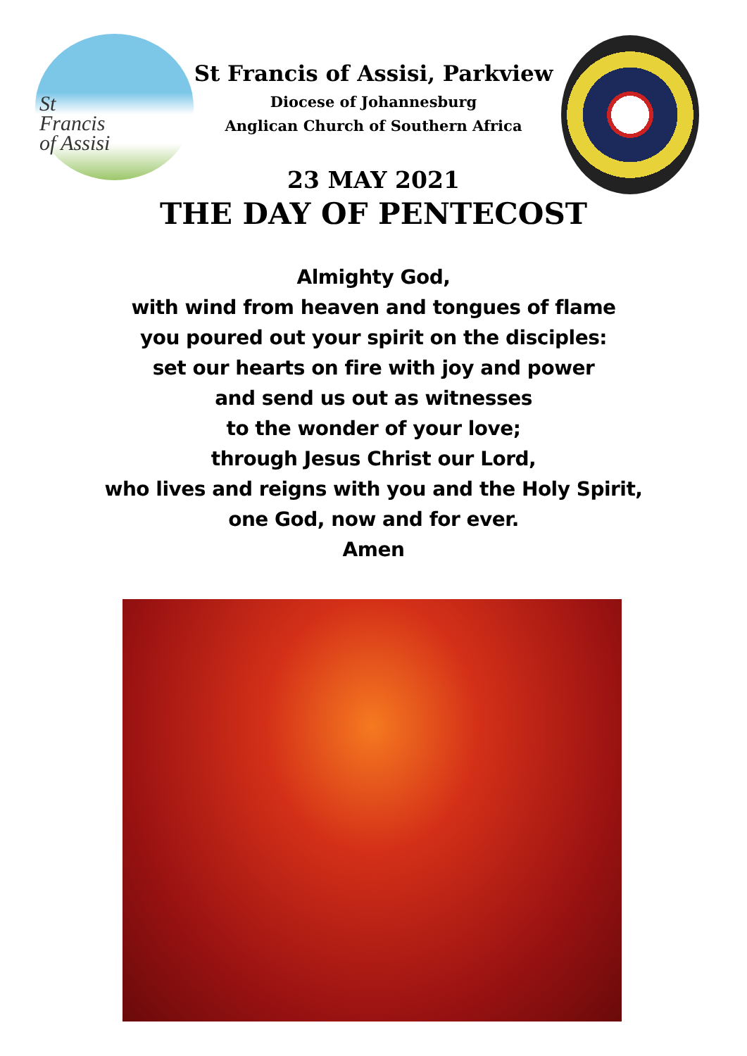St
Francis
of Assisi
St Francis of Assisi, Parkview
Diocese of Johannesburg
Anglican Church of Southern Africa
23 MAY 2021
THE DAY OF PENTECOST
Almighty God,
with wind from heaven and tongues of flame
you poured out your spirit on the disciples:
set our hearts on fire with joy and power
and send us out as witnesses
to the wonder of your love;
through Jesus Christ our Lord,
who lives and reigns with you and the Holy Spirit,
one God, now and for ever.
Amen